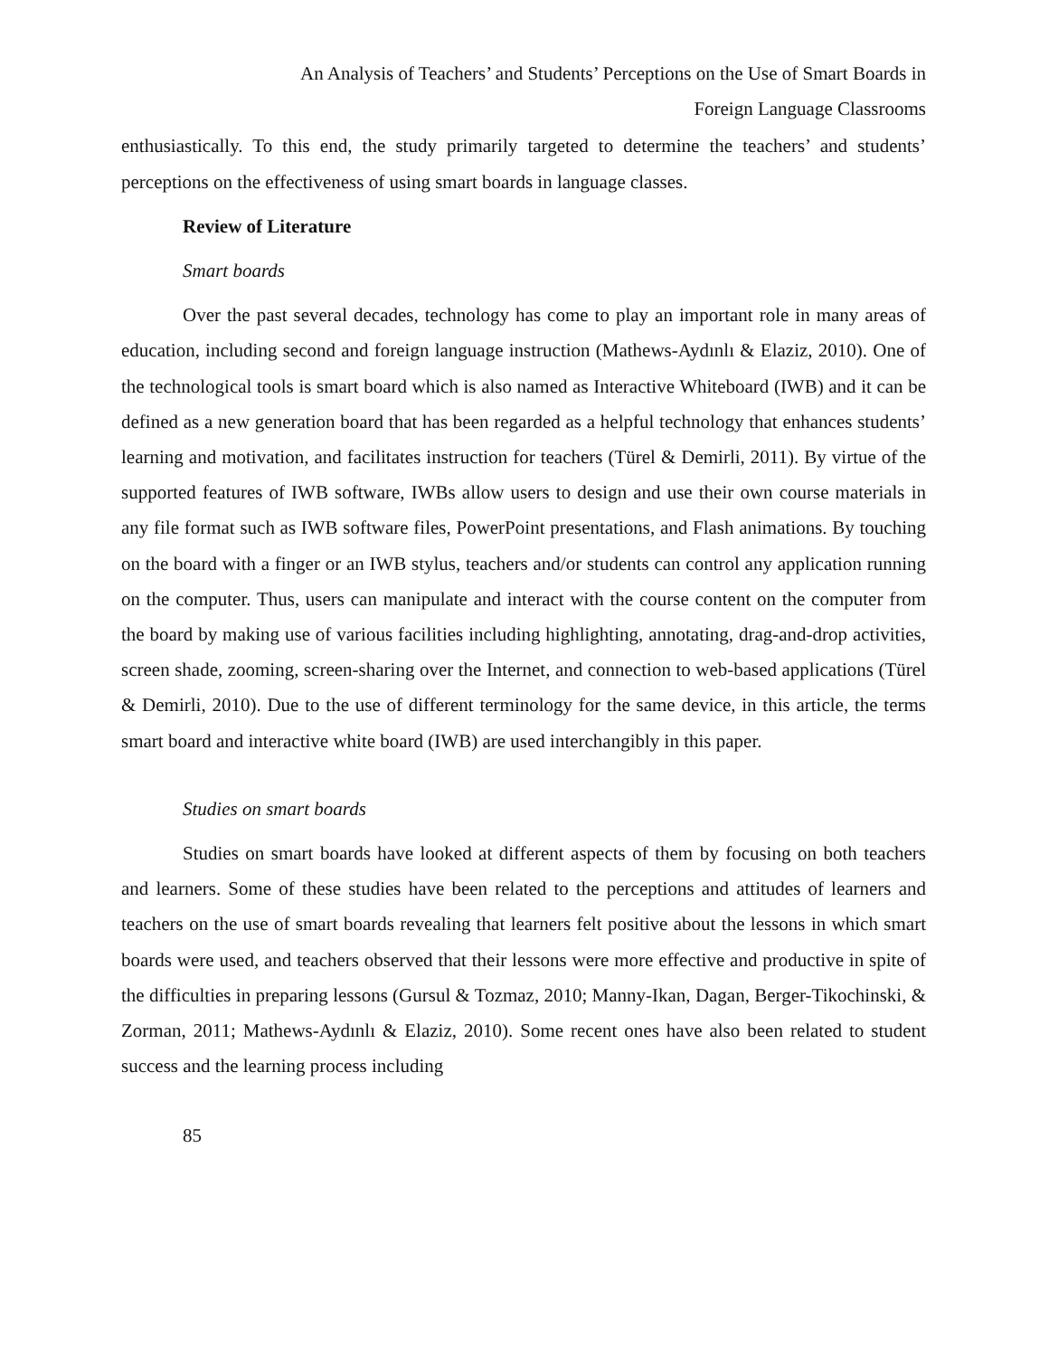An Analysis of Teachers’ and Students’ Perceptions on the Use of Smart Boards in
Foreign Language Classrooms
enthusiastically. To this end, the study primarily targeted to determine the teachers’ and students’ perceptions on the effectiveness of using smart boards in language classes.
Review of Literature
Smart boards
Over the past several decades, technology has come to play an important role in many areas of education, including second and foreign language instruction (Mathews-Aydınlı & Elaziz, 2010). One of the technological tools is smart board which is also named as Interactive Whiteboard (IWB) and it can be defined as a new generation board that has been regarded as a helpful technology that enhances students’ learning and motivation, and facilitates instruction for teachers (Türel & Demirli, 2011). By virtue of the supported features of IWB software, IWBs allow users to design and use their own course materials in any file format such as IWB software files, PowerPoint presentations, and Flash animations. By touching on the board with a finger or an IWB stylus, teachers and/or students can control any application running on the computer. Thus, users can manipulate and interact with the course content on the computer from the board by making use of various facilities including highlighting, annotating, drag-and-drop activities, screen shade, zooming, screen-sharing over the Internet, and connection to web-based applications (Türel & Demirli, 2010). Due to the use of different terminology for the same device, in this article, the terms smart board and interactive white board (IWB) are used interchangibly in this paper.
Studies on smart boards
Studies on smart boards have looked at different aspects of them by focusing on both teachers and learners. Some of these studies have been related to the perceptions and attitudes of learners and teachers on the use of smart boards revealing that learners felt positive about the lessons in which smart boards were used, and teachers observed that their lessons were more effective and productive in spite of the difficulties in preparing lessons (Gursul & Tozmaz, 2010; Manny-Ikan, Dagan, Berger-Tikochinski, & Zorman, 2011; Mathews-Aydınlı & Elaziz, 2010). Some recent ones have also been related to student success and the learning process including
85